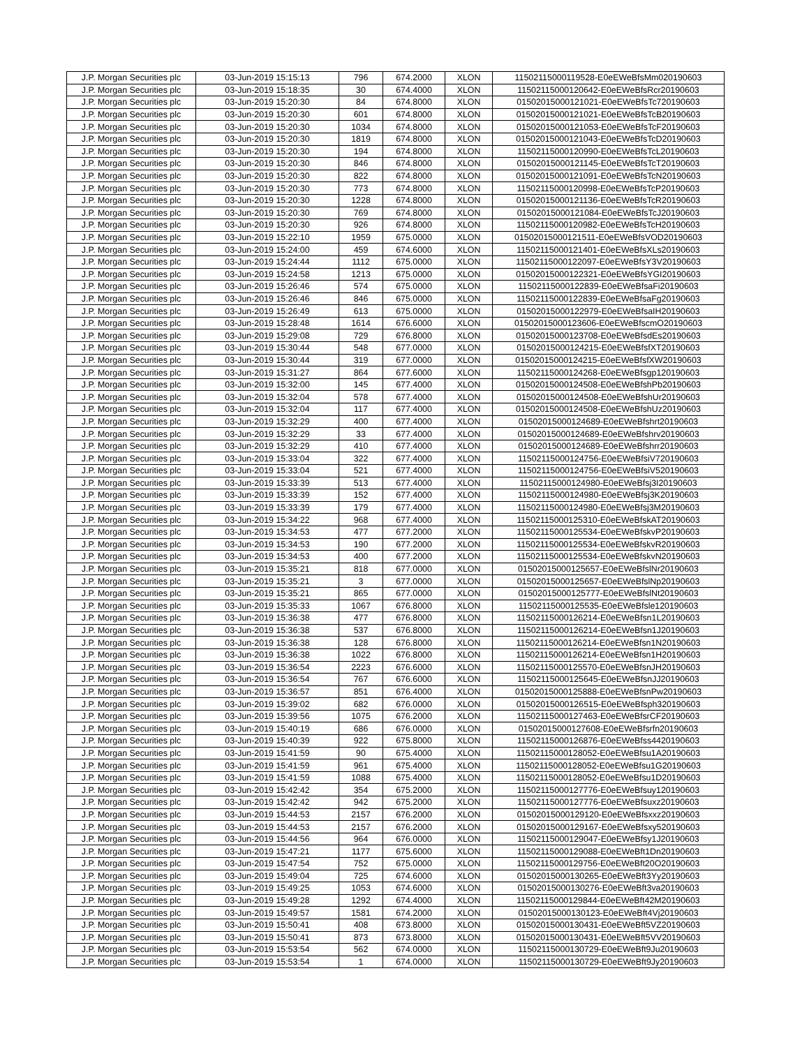| J.P. Morgan Securities plc | 03-Jun-2019 15:15:13 | 796 | 674.2000 | XLON | 11502115000119528-E0eEWeBfsMm020190603 |
| J.P. Morgan Securities plc | 03-Jun-2019 15:18:35 | 30 | 674.4000 | XLON | 11502115000120642-E0eEWeBfsRcr20190603 |
| J.P. Morgan Securities plc | 03-Jun-2019 15:20:30 | 84 | 674.8000 | XLON | 01502015000121021-E0eEWeBfsTc720190603 |
| J.P. Morgan Securities plc | 03-Jun-2019 15:20:30 | 601 | 674.8000 | XLON | 01502015000121021-E0eEWeBfsTcB20190603 |
| J.P. Morgan Securities plc | 03-Jun-2019 15:20:30 | 1034 | 674.8000 | XLON | 01502015000121053-E0eEWeBfsTcF20190603 |
| J.P. Morgan Securities plc | 03-Jun-2019 15:20:30 | 1819 | 674.8000 | XLON | 01502015000121043-E0eEWeBfsTcD20190603 |
| J.P. Morgan Securities plc | 03-Jun-2019 15:20:30 | 194 | 674.8000 | XLON | 11502115000120990-E0eEWeBfsTcL20190603 |
| J.P. Morgan Securities plc | 03-Jun-2019 15:20:30 | 846 | 674.8000 | XLON | 01502015000121145-E0eEWeBfsTcT20190603 |
| J.P. Morgan Securities plc | 03-Jun-2019 15:20:30 | 822 | 674.8000 | XLON | 01502015000121091-E0eEWeBfsTcN20190603 |
| J.P. Morgan Securities plc | 03-Jun-2019 15:20:30 | 773 | 674.8000 | XLON | 11502115000120998-E0eEWeBfsTcP20190603 |
| J.P. Morgan Securities plc | 03-Jun-2019 15:20:30 | 1228 | 674.8000 | XLON | 01502015000121136-E0eEWeBfsTcR20190603 |
| J.P. Morgan Securities plc | 03-Jun-2019 15:20:30 | 769 | 674.8000 | XLON | 01502015000121084-E0eEWeBfsTcJ20190603 |
| J.P. Morgan Securities plc | 03-Jun-2019 15:20:30 | 926 | 674.8000 | XLON | 11502115000120982-E0eEWeBfsTcH20190603 |
| J.P. Morgan Securities plc | 03-Jun-2019 15:22:10 | 1959 | 675.0000 | XLON | 01502015000121511-E0eEWeBfsVOD20190603 |
| J.P. Morgan Securities plc | 03-Jun-2019 15:24:00 | 459 | 674.6000 | XLON | 11502115000121401-E0eEWeBfsXLs20190603 |
| J.P. Morgan Securities plc | 03-Jun-2019 15:24:44 | 1112 | 675.0000 | XLON | 11502115000122097-E0eEWeBfsY3V20190603 |
| J.P. Morgan Securities plc | 03-Jun-2019 15:24:58 | 1213 | 675.0000 | XLON | 01502015000122321-E0eEWeBfsYGI20190603 |
| J.P. Morgan Securities plc | 03-Jun-2019 15:26:46 | 574 | 675.0000 | XLON | 11502115000122839-E0eEWeBfsaFi20190603 |
| J.P. Morgan Securities plc | 03-Jun-2019 15:26:46 | 846 | 675.0000 | XLON | 11502115000122839-E0eEWeBfsaFg20190603 |
| J.P. Morgan Securities plc | 03-Jun-2019 15:26:49 | 613 | 675.0000 | XLON | 01502015000122979-E0eEWeBfsaIH20190603 |
| J.P. Morgan Securities plc | 03-Jun-2019 15:28:48 | 1614 | 676.6000 | XLON | 01502015000123606-E0eEWeBfscmO20190603 |
| J.P. Morgan Securities plc | 03-Jun-2019 15:29:08 | 729 | 676.8000 | XLON | 01502015000123708-E0eEWeBfsdEs20190603 |
| J.P. Morgan Securities plc | 03-Jun-2019 15:30:44 | 548 | 677.0000 | XLON | 01502015000124215-E0eEWeBfsfXT20190603 |
| J.P. Morgan Securities plc | 03-Jun-2019 15:30:44 | 319 | 677.0000 | XLON | 01502015000124215-E0eEWeBfsfXW20190603 |
| J.P. Morgan Securities plc | 03-Jun-2019 15:31:27 | 864 | 677.6000 | XLON | 11502115000124268-E0eEWeBfsgp120190603 |
| J.P. Morgan Securities plc | 03-Jun-2019 15:32:00 | 145 | 677.4000 | XLON | 01502015000124508-E0eEWeBfshPb20190603 |
| J.P. Morgan Securities plc | 03-Jun-2019 15:32:04 | 578 | 677.4000 | XLON | 01502015000124508-E0eEWeBfshUr20190603 |
| J.P. Morgan Securities plc | 03-Jun-2019 15:32:04 | 117 | 677.4000 | XLON | 01502015000124508-E0eEWeBfshUz20190603 |
| J.P. Morgan Securities plc | 03-Jun-2019 15:32:29 | 400 | 677.4000 | XLON | 01502015000124689-E0eEWeBfshrt20190603 |
| J.P. Morgan Securities plc | 03-Jun-2019 15:32:29 | 33 | 677.4000 | XLON | 01502015000124689-E0eEWeBfshrv20190603 |
| J.P. Morgan Securities plc | 03-Jun-2019 15:32:29 | 410 | 677.4000 | XLON | 01502015000124689-E0eEWeBfshrr20190603 |
| J.P. Morgan Securities plc | 03-Jun-2019 15:33:04 | 322 | 677.4000 | XLON | 11502115000124756-E0eEWeBfsiV720190603 |
| J.P. Morgan Securities plc | 03-Jun-2019 15:33:04 | 521 | 677.4000 | XLON | 11502115000124756-E0eEWeBfsiV520190603 |
| J.P. Morgan Securities plc | 03-Jun-2019 15:33:39 | 513 | 677.4000 | XLON | 11502115000124980-E0eEWeBfsj3I20190603 |
| J.P. Morgan Securities plc | 03-Jun-2019 15:33:39 | 152 | 677.4000 | XLON | 11502115000124980-E0eEWeBfsj3K20190603 |
| J.P. Morgan Securities plc | 03-Jun-2019 15:33:39 | 179 | 677.4000 | XLON | 11502115000124980-E0eEWeBfsj3M20190603 |
| J.P. Morgan Securities plc | 03-Jun-2019 15:34:22 | 968 | 677.4000 | XLON | 11502115000125310-E0eEWeBfskAT20190603 |
| J.P. Morgan Securities plc | 03-Jun-2019 15:34:53 | 477 | 677.2000 | XLON | 11502115000125534-E0eEWeBfskvP20190603 |
| J.P. Morgan Securities plc | 03-Jun-2019 15:34:53 | 190 | 677.2000 | XLON | 11502115000125534-E0eEWeBfskvR20190603 |
| J.P. Morgan Securities plc | 03-Jun-2019 15:34:53 | 400 | 677.2000 | XLON | 11502115000125534-E0eEWeBfskvN20190603 |
| J.P. Morgan Securities plc | 03-Jun-2019 15:35:21 | 818 | 677.0000 | XLON | 01502015000125657-E0eEWeBfslNr20190603 |
| J.P. Morgan Securities plc | 03-Jun-2019 15:35:21 | 3 | 677.0000 | XLON | 01502015000125657-E0eEWeBfslNp20190603 |
| J.P. Morgan Securities plc | 03-Jun-2019 15:35:21 | 865 | 677.0000 | XLON | 01502015000125777-E0eEWeBfslNt20190603 |
| J.P. Morgan Securities plc | 03-Jun-2019 15:35:33 | 1067 | 676.8000 | XLON | 11502115000125535-E0eEWeBfsle120190603 |
| J.P. Morgan Securities plc | 03-Jun-2019 15:36:38 | 477 | 676.8000 | XLON | 11502115000126214-E0eEWeBfsn1L20190603 |
| J.P. Morgan Securities plc | 03-Jun-2019 15:36:38 | 537 | 676.8000 | XLON | 11502115000126214-E0eEWeBfsn1J20190603 |
| J.P. Morgan Securities plc | 03-Jun-2019 15:36:38 | 128 | 676.8000 | XLON | 11502115000126214-E0eEWeBfsn1N20190603 |
| J.P. Morgan Securities plc | 03-Jun-2019 15:36:38 | 1022 | 676.8000 | XLON | 11502115000126214-E0eEWeBfsn1H20190603 |
| J.P. Morgan Securities plc | 03-Jun-2019 15:36:54 | 2223 | 676.6000 | XLON | 11502115000125570-E0eEWeBfsnJH20190603 |
| J.P. Morgan Securities plc | 03-Jun-2019 15:36:54 | 767 | 676.6000 | XLON | 11502115000125645-E0eEWeBfsnJJ20190603 |
| J.P. Morgan Securities plc | 03-Jun-2019 15:36:57 | 851 | 676.4000 | XLON | 01502015000125888-E0eEWeBfsnPw20190603 |
| J.P. Morgan Securities plc | 03-Jun-2019 15:39:02 | 682 | 676.0000 | XLON | 01502015000126515-E0eEWeBfsph320190603 |
| J.P. Morgan Securities plc | 03-Jun-2019 15:39:56 | 1075 | 676.2000 | XLON | 11502115000127463-E0eEWeBfsrCF20190603 |
| J.P. Morgan Securities plc | 03-Jun-2019 15:40:19 | 686 | 676.0000 | XLON | 01502015000127608-E0eEWeBfsrfn20190603 |
| J.P. Morgan Securities plc | 03-Jun-2019 15:40:39 | 922 | 675.8000 | XLON | 11502115000126876-E0eEWeBfss4420190603 |
| J.P. Morgan Securities plc | 03-Jun-2019 15:41:59 | 90 | 675.4000 | XLON | 11502115000128052-E0eEWeBfsu1A20190603 |
| J.P. Morgan Securities plc | 03-Jun-2019 15:41:59 | 961 | 675.4000 | XLON | 11502115000128052-E0eEWeBfsu1G20190603 |
| J.P. Morgan Securities plc | 03-Jun-2019 15:41:59 | 1088 | 675.4000 | XLON | 11502115000128052-E0eEWeBfsu1D20190603 |
| J.P. Morgan Securities plc | 03-Jun-2019 15:42:42 | 354 | 675.2000 | XLON | 11502115000127776-E0eEWeBfsuy120190603 |
| J.P. Morgan Securities plc | 03-Jun-2019 15:42:42 | 942 | 675.2000 | XLON | 11502115000127776-E0eEWeBfsuxz20190603 |
| J.P. Morgan Securities plc | 03-Jun-2019 15:44:53 | 2157 | 676.2000 | XLON | 01502015000129120-E0eEWeBfsxxz20190603 |
| J.P. Morgan Securities plc | 03-Jun-2019 15:44:53 | 2157 | 676.2000 | XLON | 01502015000129167-E0eEWeBfsxy520190603 |
| J.P. Morgan Securities plc | 03-Jun-2019 15:44:56 | 964 | 676.0000 | XLON | 11502115000129047-E0eEWeBfsy1J20190603 |
| J.P. Morgan Securities plc | 03-Jun-2019 15:47:21 | 1177 | 675.6000 | XLON | 11502115000129088-E0eEWeBft1Dn20190603 |
| J.P. Morgan Securities plc | 03-Jun-2019 15:47:54 | 752 | 675.0000 | XLON | 11502115000129756-E0eEWeBft20O20190603 |
| J.P. Morgan Securities plc | 03-Jun-2019 15:49:04 | 725 | 674.6000 | XLON | 01502015000130265-E0eEWeBft3Yy20190603 |
| J.P. Morgan Securities plc | 03-Jun-2019 15:49:25 | 1053 | 674.6000 | XLON | 01502015000130276-E0eEWeBft3va20190603 |
| J.P. Morgan Securities plc | 03-Jun-2019 15:49:28 | 1292 | 674.4000 | XLON | 11502115000129844-E0eEWeBft42M20190603 |
| J.P. Morgan Securities plc | 03-Jun-2019 15:49:57 | 1581 | 674.2000 | XLON | 01502015000130123-E0eEWeBft4Vj20190603 |
| J.P. Morgan Securities plc | 03-Jun-2019 15:50:41 | 408 | 673.8000 | XLON | 01502015000130431-E0eEWeBft5VZ20190603 |
| J.P. Morgan Securities plc | 03-Jun-2019 15:50:41 | 873 | 673.8000 | XLON | 01502015000130431-E0eEWeBft5VV20190603 |
| J.P. Morgan Securities plc | 03-Jun-2019 15:53:54 | 562 | 674.0000 | XLON | 11502115000130729-E0eEWeBft9Ju20190603 |
| J.P. Morgan Securities plc | 03-Jun-2019 15:53:54 | 1 | 674.0000 | XLON | 11502115000130729-E0eEWeBft9Jy20190603 |